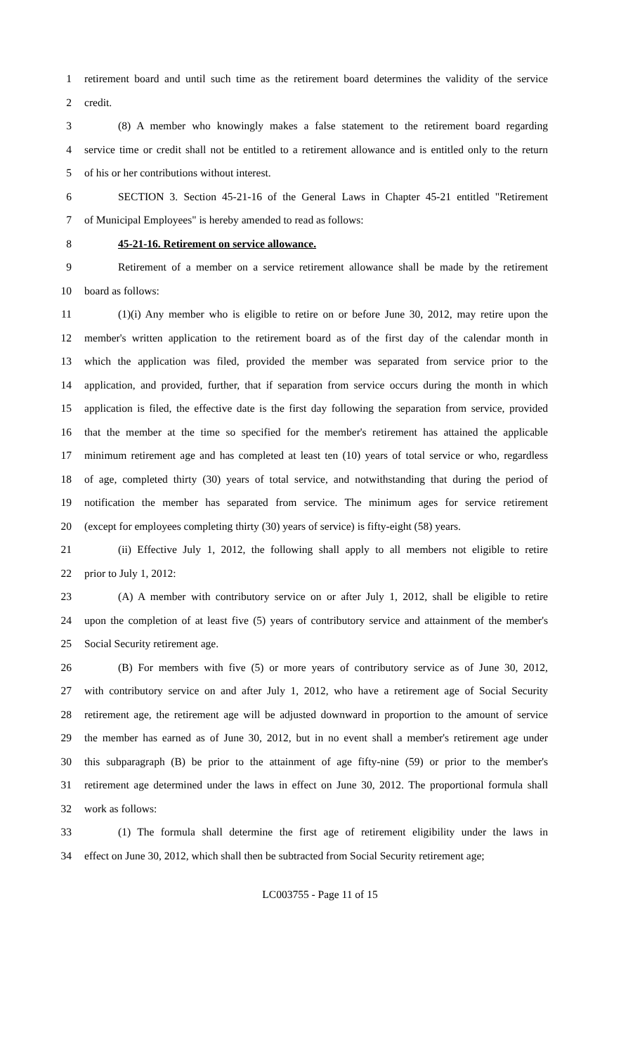1 retirement board and until such time as the retirement board determines the validity of the service
2 credit.
3 (8) A member who knowingly makes a false statement to the retirement board regarding
4 service time or credit shall not be entitled to a retirement allowance and is entitled only to the return
5 of his or her contributions without interest.
6 SECTION 3. Section 45-21-16 of the General Laws in Chapter 45-21 entitled "Retirement
7 of Municipal Employees" is hereby amended to read as follows:
8 45-21-16. Retirement on service allowance.
9 Retirement of a member on a service retirement allowance shall be made by the retirement
10 board as follows:
11 (1)(i) Any member who is eligible to retire on or before June 30, 2012, may retire upon the
12 member's written application to the retirement board as of the first day of the calendar month in
13 which the application was filed, provided the member was separated from service prior to the
14 application, and provided, further, that if separation from service occurs during the month in which
15 application is filed, the effective date is the first day following the separation from service, provided
16 that the member at the time so specified for the member's retirement has attained the applicable
17 minimum retirement age and has completed at least ten (10) years of total service or who, regardless
18 of age, completed thirty (30) years of total service, and notwithstanding that during the period of
19 notification the member has separated from service. The minimum ages for service retirement
20 (except for employees completing thirty (30) years of service) is fifty-eight (58) years.
21 (ii) Effective July 1, 2012, the following shall apply to all members not eligible to retire
22 prior to July 1, 2012:
23 (A) A member with contributory service on or after July 1, 2012, shall be eligible to retire
24 upon the completion of at least five (5) years of contributory service and attainment of the member's
25 Social Security retirement age.
26 (B) For members with five (5) or more years of contributory service as of June 30, 2012,
27 with contributory service on and after July 1, 2012, who have a retirement age of Social Security
28 retirement age, the retirement age will be adjusted downward in proportion to the amount of service
29 the member has earned as of June 30, 2012, but in no event shall a member's retirement age under
30 this subparagraph (B) be prior to the attainment of age fifty-nine (59) or prior to the member's
31 retirement age determined under the laws in effect on June 30, 2012. The proportional formula shall
32 work as follows:
33 (1) The formula shall determine the first age of retirement eligibility under the laws in
34 effect on June 30, 2012, which shall then be subtracted from Social Security retirement age;
LC003755 - Page 11 of 15